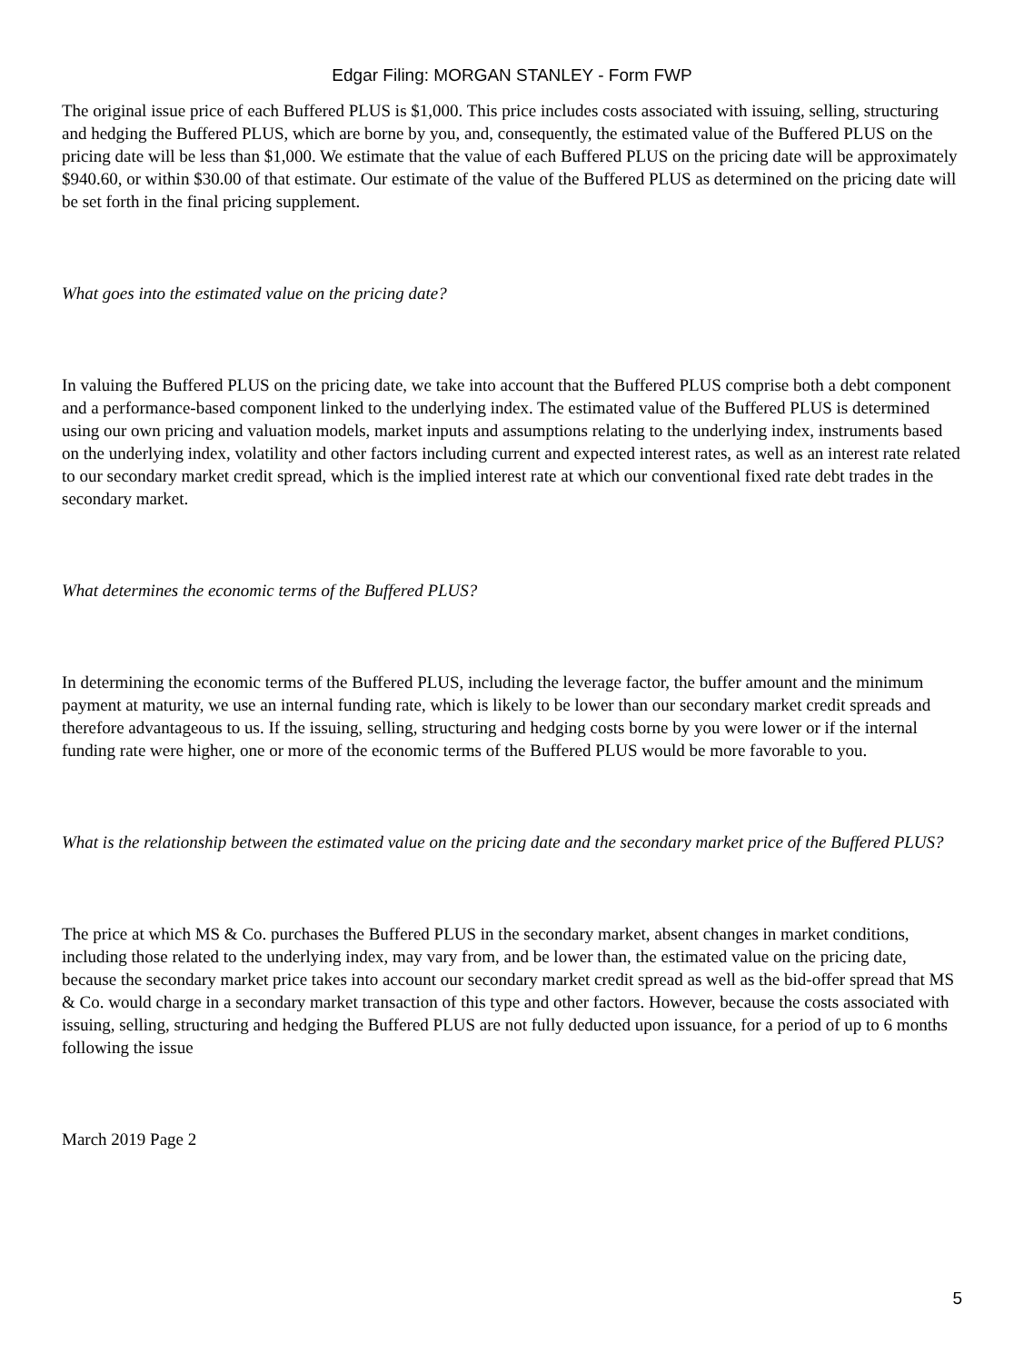Edgar Filing: MORGAN STANLEY - Form FWP
The original issue price of each Buffered PLUS is $1,000. This price includes costs associated with issuing, selling, structuring and hedging the Buffered PLUS, which are borne by you, and, consequently, the estimated value of the Buffered PLUS on the pricing date will be less than $1,000. We estimate that the value of each Buffered PLUS on the pricing date will be approximately $940.60, or within $30.00 of that estimate. Our estimate of the value of the Buffered PLUS as determined on the pricing date will be set forth in the final pricing supplement.
What goes into the estimated value on the pricing date?
In valuing the Buffered PLUS on the pricing date, we take into account that the Buffered PLUS comprise both a debt component and a performance-based component linked to the underlying index. The estimated value of the Buffered PLUS is determined using our own pricing and valuation models, market inputs and assumptions relating to the underlying index, instruments based on the underlying index, volatility and other factors including current and expected interest rates, as well as an interest rate related to our secondary market credit spread, which is the implied interest rate at which our conventional fixed rate debt trades in the secondary market.
What determines the economic terms of the Buffered PLUS?
In determining the economic terms of the Buffered PLUS, including the leverage factor, the buffer amount and the minimum payment at maturity, we use an internal funding rate, which is likely to be lower than our secondary market credit spreads and therefore advantageous to us. If the issuing, selling, structuring and hedging costs borne by you were lower or if the internal funding rate were higher, one or more of the economic terms of the Buffered PLUS would be more favorable to you.
What is the relationship between the estimated value on the pricing date and the secondary market price of the Buffered PLUS?
The price at which MS & Co. purchases the Buffered PLUS in the secondary market, absent changes in market conditions, including those related to the underlying index, may vary from, and be lower than, the estimated value on the pricing date, because the secondary market price takes into account our secondary market credit spread as well as the bid-offer spread that MS & Co. would charge in a secondary market transaction of this type and other factors. However, because the costs associated with issuing, selling, structuring and hedging the Buffered PLUS are not fully deducted upon issuance, for a period of up to 6 months following the issue
March 2019 Page 2
5